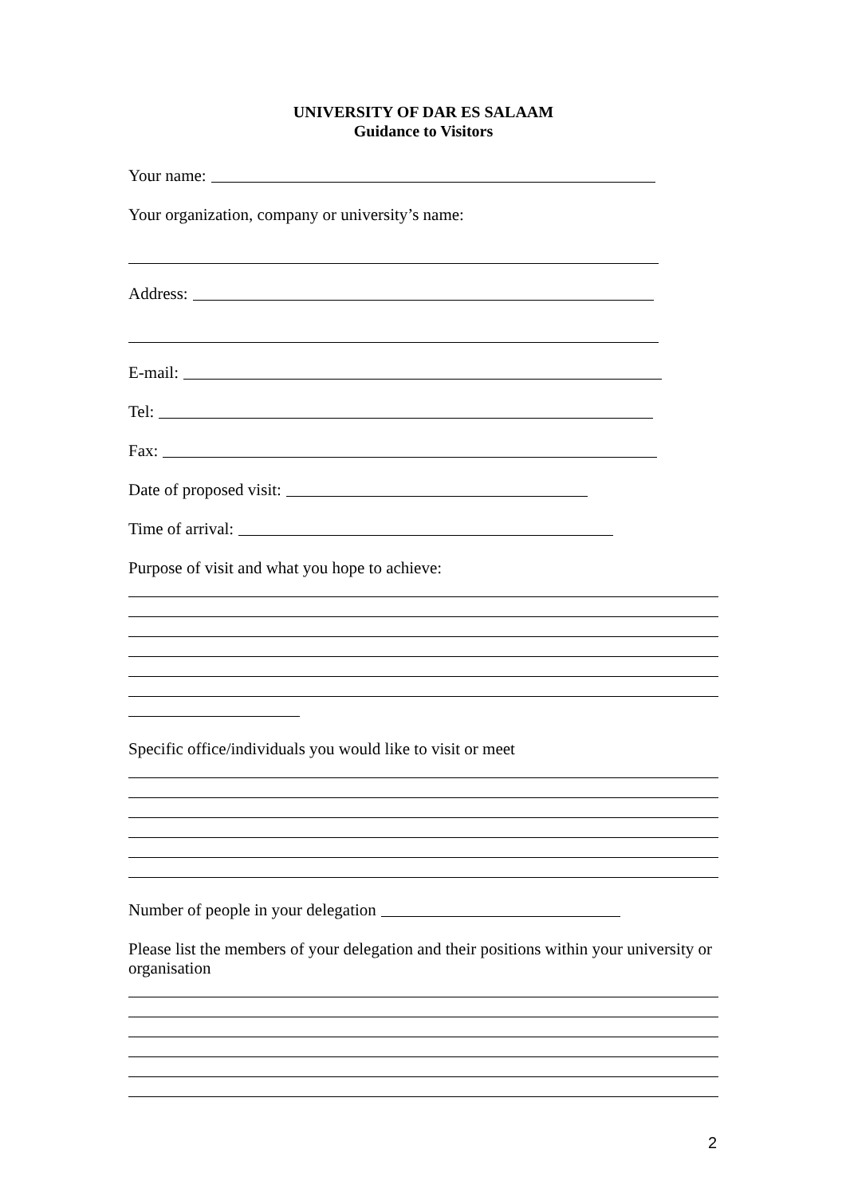UNIVERSITY OF DAR ES SALAAM
Guidance to Visitors
Your name:
Your organization, company or university’s name:
Address:
E-mail:
Tel:
Fax:
Date of proposed visit:
Time of arrival:
Purpose of visit and what you hope to achieve:
Specific office/individuals you would like to visit or meet
Number of people in your delegation
Please list the members of your delegation and their positions within your university or organisation
2